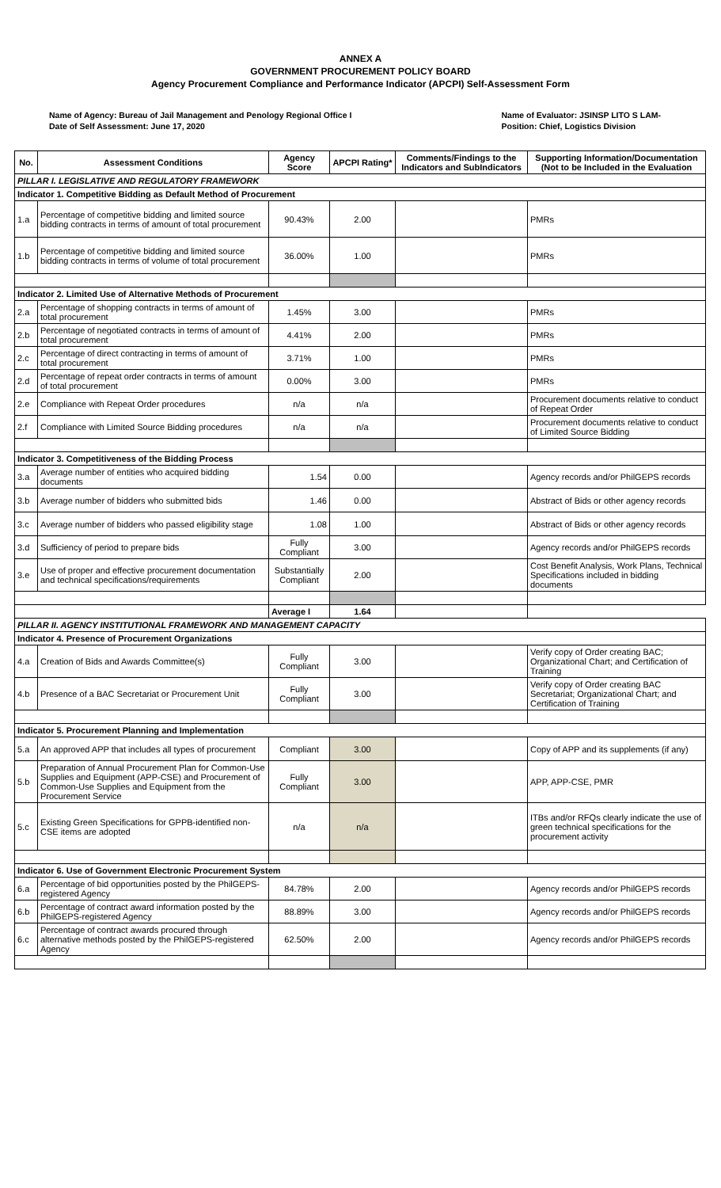ANNEX A
GOVERNMENT PROCUREMENT POLICY BOARD
Agency Procurement Compliance and Performance Indicator (APCPI) Self-Assessment Form
Name of Agency: Bureau of Jail Management and Penology Regional Office I
Date of Self Assessment: June 17, 2020
Name of Evaluator: JSINSP LITO S LAM-
Position: Chief, Logistics Division
| No. | Assessment Conditions | Agency Score | APCPI Rating* | Comments/Findings to the Indicators and SubIndicators | Supporting Information/Documentation (Not to be Included in the Evaluation |
| --- | --- | --- | --- | --- | --- |
| PILLAR I. LEGISLATIVE AND REGULATORY FRAMEWORK | | | | | |
| Indicator 1. Competitive Bidding as Default Method of Procurement | | | | | |
| 1.a | Percentage of competitive bidding and limited source bidding contracts in terms of amount of total procurement | 90.43% | 2.00 | | PMRs |
| 1.b | Percentage of competitive bidding and limited source bidding contracts in terms of volume of total procurement | 36.00% | 1.00 | | PMRs |
| Indicator 2. Limited Use of Alternative Methods of Procurement | | | | | |
| 2.a | Percentage of shopping contracts in terms of amount of total procurement | 1.45% | 3.00 | | PMRs |
| 2.b | Percentage of negotiated contracts in terms of amount of total procurement | 4.41% | 2.00 | | PMRs |
| 2.c | Percentage of direct contracting in terms of amount of total procurement | 3.71% | 1.00 | | PMRs |
| 2.d | Percentage of repeat order contracts in terms of amount of total procurement | 0.00% | 3.00 | | PMRs |
| 2.e | Compliance with Repeat Order procedures | n/a | n/a | | Procurement documents relative to conduct of Repeat Order |
| 2.f | Compliance with Limited Source Bidding procedures | n/a | n/a | | Procurement documents relative to conduct of Limited Source Bidding |
| Indicator 3. Competitiveness of the Bidding Process | | | | | |
| 3.a | Average number of entities who acquired bidding documents | 1.54 | 0.00 | | Agency records and/or PhilGEPS records |
| 3.b | Average number of bidders who submitted bids | 1.46 | 0.00 | | Abstract of Bids or other agency records |
| 3.c | Average number of bidders who passed eligibility stage | 1.08 | 1.00 | | Abstract of Bids or other agency records |
| 3.d | Sufficiency of period to prepare bids | Fully Compliant | 3.00 | | Agency records and/or PhilGEPS records |
| 3.e | Use of proper and effective procurement documentation and technical specifications/requirements | Substantially Compliant | 2.00 | | Cost Benefit Analysis, Work Plans, Technical Specifications included in bidding documents |
| | | Average I | 1.64 | | |
| PILLAR II. AGENCY INSTITUTIONAL FRAMEWORK AND MANAGEMENT CAPACITY | | | | | |
| Indicator 4. Presence of Procurement Organizations | | | | | |
| 4.a | Creation of Bids and Awards Committee(s) | Fully Compliant | 3.00 | | Verify copy of Order creating BAC; Organizational Chart; and Certification of Training |
| 4.b | Presence of a BAC Secretariat or Procurement Unit | Fully Compliant | 3.00 | | Verify copy of Order creating BAC Secretariat; Organizational Chart; and Certification of Training |
| Indicator 5. Procurement Planning and Implementation | | | | | |
| 5.a | An approved APP that includes all types of procurement | Compliant | 3.00 | | Copy of APP and its supplements (if any) |
| 5.b | Preparation of Annual Procurement Plan for Common-Use Supplies and Equipment (APP-CSE) and Procurement of Common-Use Supplies and Equipment from the Procurement Service | Fully Compliant | 3.00 | | APP, APP-CSE, PMR |
| 5.c | Existing Green Specifications for GPPB-identified non-CSE items are adopted | n/a | n/a | | ITBs and/or RFQs clearly indicate the use of green technical specifications for the procurement activity |
| Indicator 6. Use of Government Electronic Procurement System | | | | | |
| 6.a | Percentage of bid opportunities posted by the PhilGEPS-registered Agency | 84.78% | 2.00 | | Agency records and/or PhilGEPS records |
| 6.b | Percentage of contract award information posted by the PhilGEPS-registered Agency | 88.89% | 3.00 | | Agency records and/or PhilGEPS records |
| 6.c | Percentage of contract awards procured through alternative methods posted by the PhilGEPS-registered Agency | 62.50% | 2.00 | | Agency records and/or PhilGEPS records |